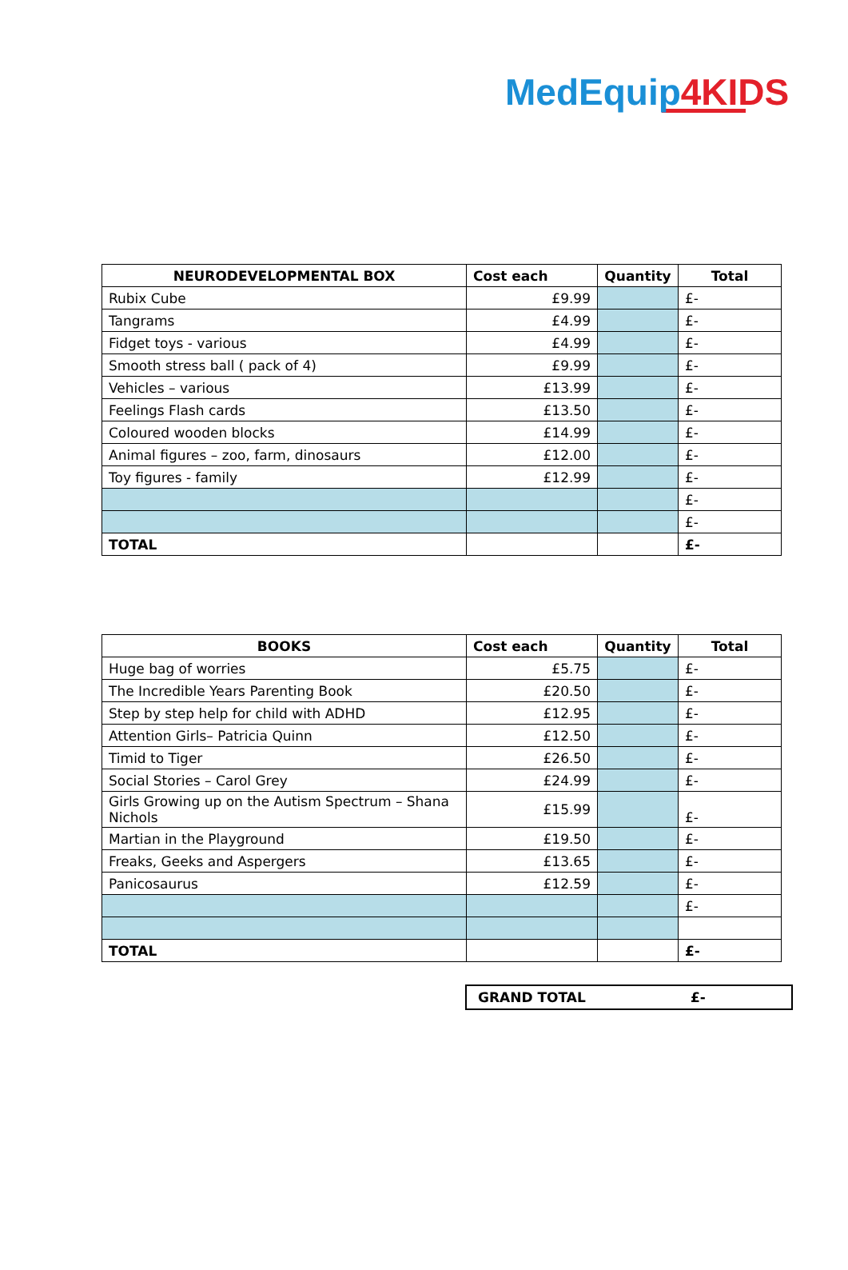MedEquip 4KIDS
| NEURODEVELOPMENTAL BOX | Cost each | Quantity | Total |
| --- | --- | --- | --- |
| Rubix Cube | £9.99 | | £- |
| Tangrams | £4.99 | | £- |
| Fidget toys - various | £4.99 | | £- |
| Smooth stress ball ( pack of 4) | £9.99 | | £- |
| Vehicles – various | £13.99 | | £- |
| Feelings Flash cards | £13.50 | | £- |
| Coloured wooden blocks | £14.99 | | £- |
| Animal figures – zoo, farm, dinosaurs | £12.00 | | £- |
| Toy figures - family | £12.99 | | £- |
| | | | £- |
| | | | £- |
| TOTAL | | | £- |
| BOOKS | Cost each | Quantity | Total |
| --- | --- | --- | --- |
| Huge bag of worries | £5.75 | | £- |
| The Incredible Years Parenting Book | £20.50 | | £- |
| Step by step help for child with ADHD | £12.95 | | £- |
| Attention Girls– Patricia Quinn | £12.50 | | £- |
| Timid to Tiger | £26.50 | | £- |
| Social Stories – Carol Grey | £24.99 | | £- |
| Girls Growing up on the Autism Spectrum – Shana Nichols | £15.99 | | £- |
| Martian in the Playground | £19.50 | | £- |
| Freaks, Geeks and Aspergers | £13.65 | | £- |
| Panicosaurus | £12.59 | | £- |
| | | | £- |
| TOTAL | | | £- |
GRAND TOTAL £-